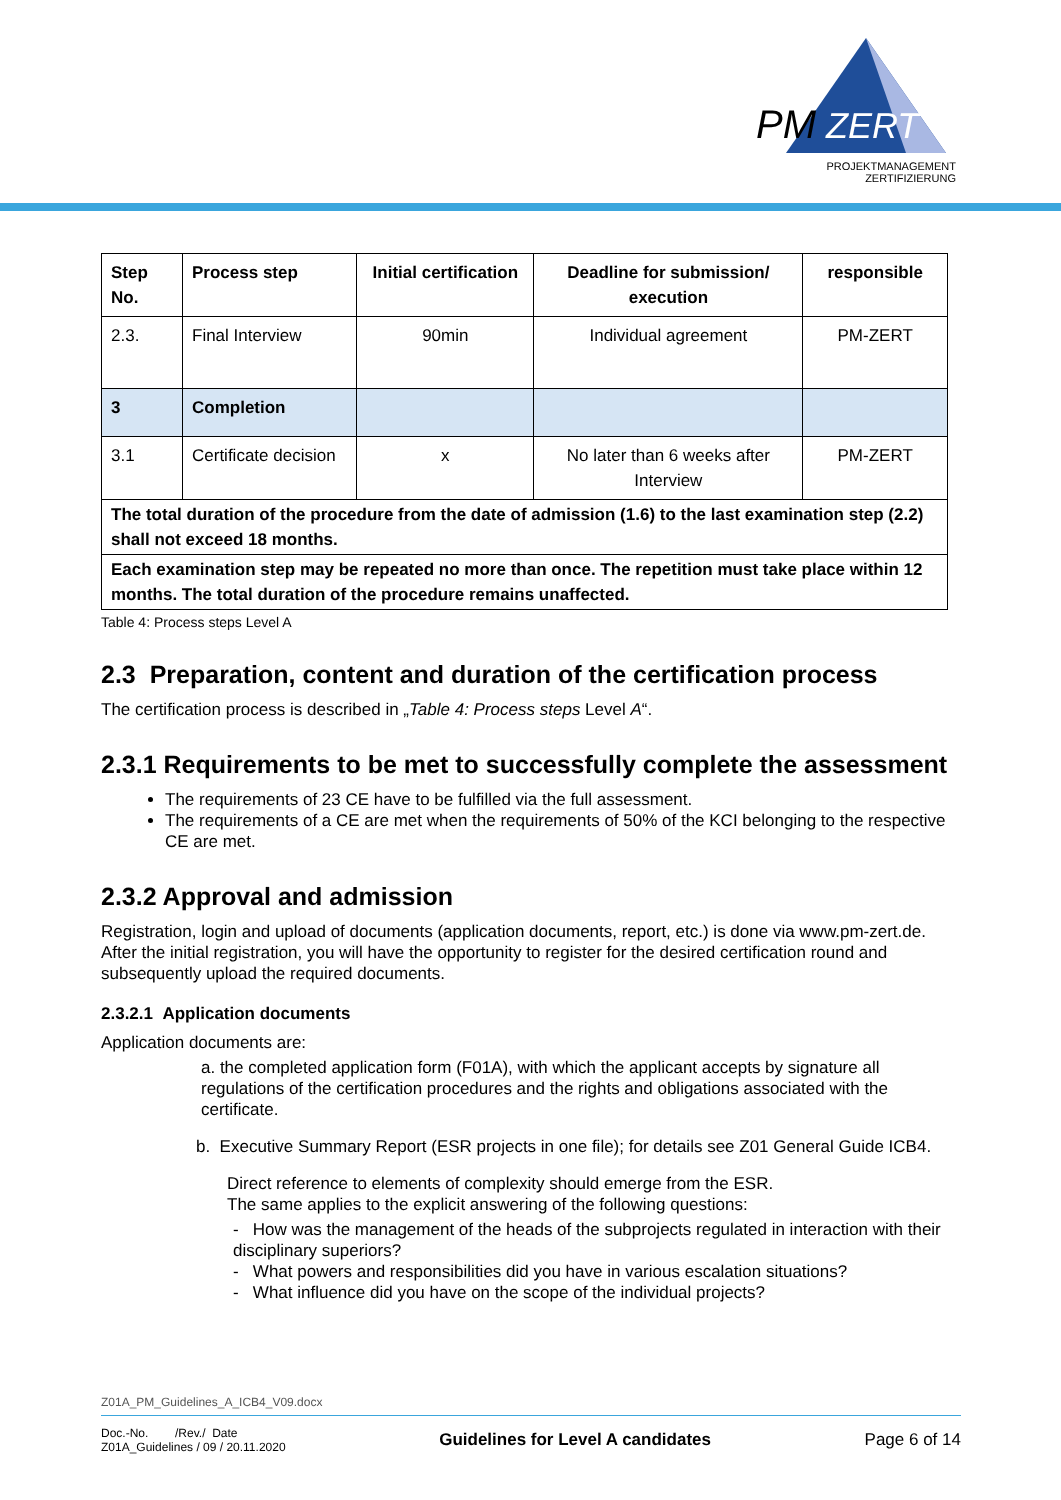PM
ZERT
PROJEKTMANAGEMENT
ZERTIFIZIERUNG
| Step No. | Process step | Initial certification | Deadline for submission/ execution | responsible |
| --- | --- | --- | --- | --- |
| 2.3. | Final Interview | 90min | Individual agreement | PM-ZERT |
| 3 | Completion | | | |
| 3.1 | Certificate decision | x | No later than 6 weeks after Interview | PM-ZERT |
| The total duration of the procedure from the date of admission (1.6) to the last examination step (2.2) shall not exceed 18 months. | | | | |
| Each examination step may be repeated no more than once. The repetition must take place within 12 months. The total duration of the procedure remains unaffected. | | | | |
Table 4: Process steps Level A
2.3 Preparation, content and duration of the certification process
The certification process is described in „Table 4: Process steps Level A“.
2.3.1 Requirements to be met to successfully complete the assessment
The requirements of 23 CE have to be fulfilled via the full assessment.
The requirements of a CE are met when the requirements of 50% of the KCI belonging to the respective CE are met.
2.3.2 Approval and admission
Registration, login and upload of documents (application documents, report, etc.) is done via www.pm-zert.de. After the initial registration, you will have the opportunity to register for the desired certification round and subsequently upload the required documents.
2.3.2.1 Application documents
Application documents are:
a. the completed application form (F01A), with which the applicant accepts by signature all regulations of the certification procedures and the rights and obligations associated with the certificate.
b. Executive Summary Report (ESR projects in one file); for details see Z01 General Guide ICB4.
Direct reference to elements of complexity should emerge from the ESR.
The same applies to the explicit answering of the following questions:
- How was the management of the heads of the subprojects regulated in interaction with their disciplinary superiors?
- What powers and responsibilities did you have in various escalation situations?
- What influence did you have on the scope of the individual projects?
Z01A_PM_Guidelines_A_ICB4_V09.docx
Doc.-No. /Rev./ Date
Z01A_Guidelines / 09 / 20.11.2020
Guidelines for Level A candidates
Page 6 of 14